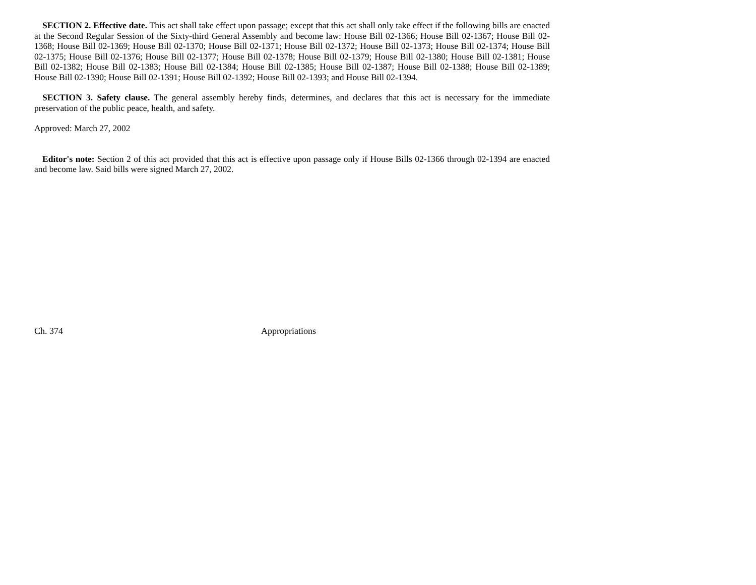SECTION 2. Effective date. This act shall take effect upon passage; except that this act shall only take effect if the following bills are enacted at the Second Regular Session of the Sixty-third General Assembly and become law: House Bill 02-1366; House Bill 02-1367; House Bill 02-1368; House Bill 02-1369; House Bill 02-1370; House Bill 02-1371; House Bill 02-1372; House Bill 02-1373; House Bill 02-1374; House Bill 02-1375; House Bill 02-1376; House Bill 02-1377; House Bill 02-1378; House Bill 02-1379; House Bill 02-1380; House Bill 02-1381; House Bill 02-1382; House Bill 02-1383; House Bill 02-1384; House Bill 02-1385; House Bill 02-1387; House Bill 02-1388; House Bill 02-1389; House Bill 02-1390; House Bill 02-1391; House Bill 02-1392; House Bill 02-1393; and House Bill 02-1394.
SECTION 3. Safety clause. The general assembly hereby finds, determines, and declares that this act is necessary for the immediate preservation of the public peace, health, and safety.
Approved: March 27, 2002
Editor's note: Section 2 of this act provided that this act is effective upon passage only if House Bills 02-1366 through 02-1394 are enacted and become law. Said bills were signed March 27, 2002.
Ch. 374 Appropriations